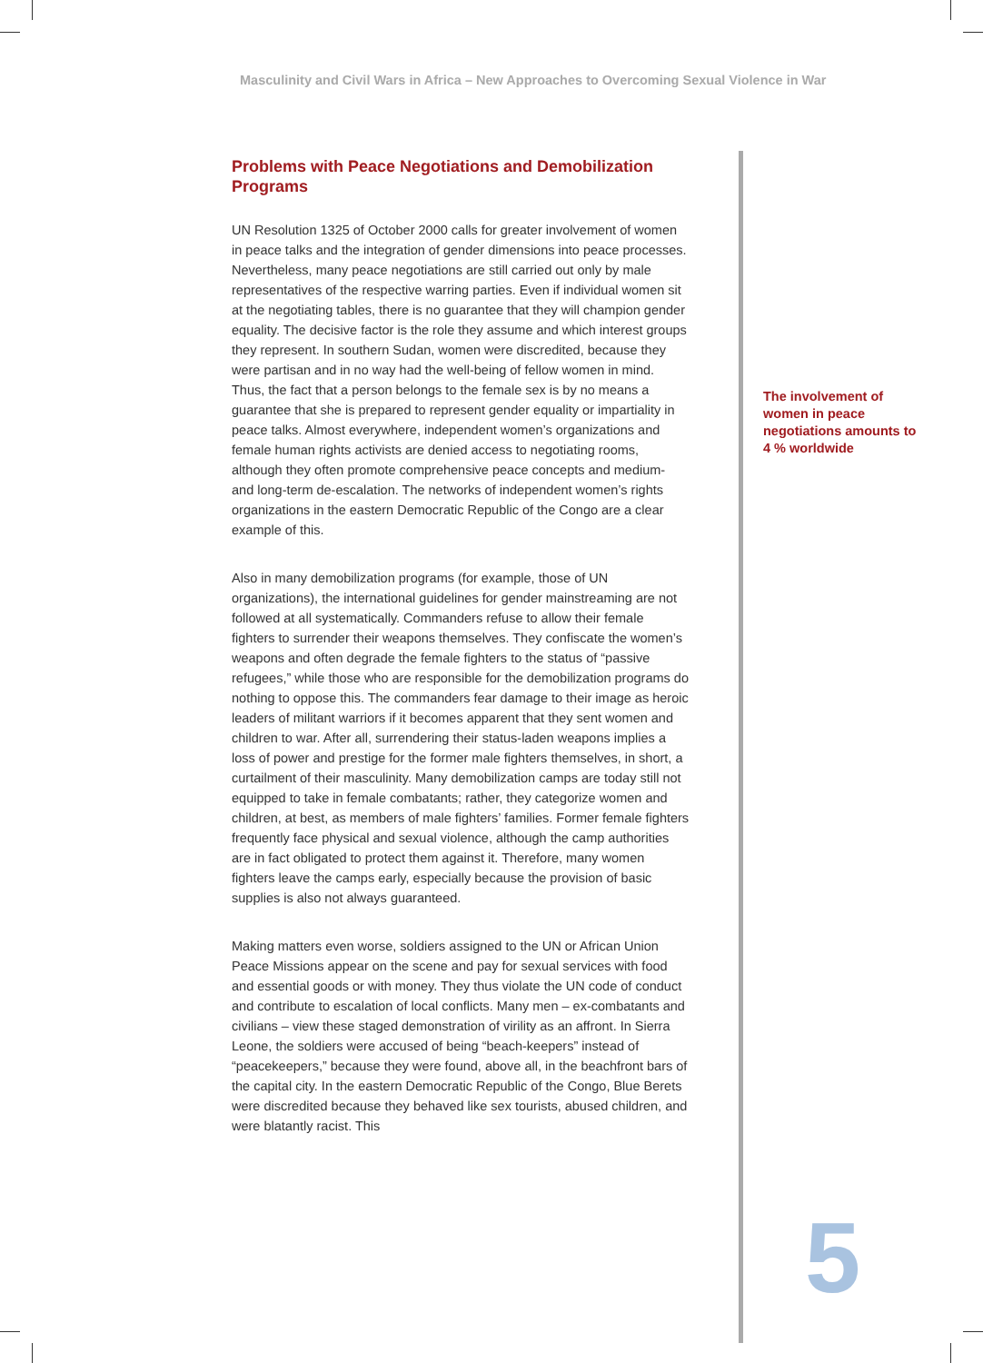Masculinity and Civil Wars in Africa – New Approaches to Overcoming Sexual Violence in War
Problems with Peace Negotiations and Demobilization Programs
UN Resolution 1325 of October 2000 calls for greater involvement of women in peace talks and the integration of gender dimensions into peace processes. Nevertheless, many peace negotiations are still carried out only by male representatives of the respective warring parties. Even if individual women sit at the negotiating tables, there is no guarantee that they will champion gender equality. The decisive factor is the role they assume and which interest groups they represent. In southern Sudan, women were discredited, because they were partisan and in no way had the well-being of fellow women in mind. Thus, the fact that a person belongs to the female sex is by no means a guarantee that she is prepared to represent gender equality or impartiality in peace talks. Almost everywhere, independent women’s organizations and female human rights activists are denied access to negotiating rooms, although they often promote comprehensive peace concepts and medium- and long-term de-escalation. The networks of independent women’s rights organizations in the eastern Democratic Republic of the Congo are a clear example of this.
Also in many demobilization programs (for example, those of UN organizations), the international guidelines for gender mainstreaming are not followed at all systematically. Commanders refuse to allow their female fighters to surrender their weapons themselves. They confiscate the women’s weapons and often degrade the female fighters to the status of “passive refugees,” while those who are responsible for the demobilization programs do nothing to oppose this. The commanders fear damage to their image as heroic leaders of militant warriors if it becomes apparent that they sent women and children to war. After all, surrendering their status-laden weapons implies a loss of power and prestige for the former male fighters themselves, in short, a curtailment of their masculinity. Many demobilization camps are today still not equipped to take in female combatants; rather, they categorize women and children, at best, as members of male fighters’ families. Former female fighters frequently face physical and sexual violence, although the camp authorities are in fact obligated to protect them against it. Therefore, many women fighters leave the camps early, especially because the provision of basic supplies is also not always guaranteed.
Making matters even worse, soldiers assigned to the UN or African Union Peace Missions appear on the scene and pay for sexual services with food and essential goods or with money. They thus violate the UN code of conduct and contribute to escalation of local conflicts. Many men – ex-combatants and civilians – view these staged demonstration of virility as an affront. In Sierra Leone, the soldiers were accused of being “beach-keepers” instead of “peacekeepers,” because they were found, above all, in the beachfront bars of the capital city. In the eastern Democratic Republic of the Congo, Blue Berets were discredited because they behaved like sex tourists, abused children, and were blatantly racist. This
The involvement of women in peace negotiations amounts to 4 % worldwide
5